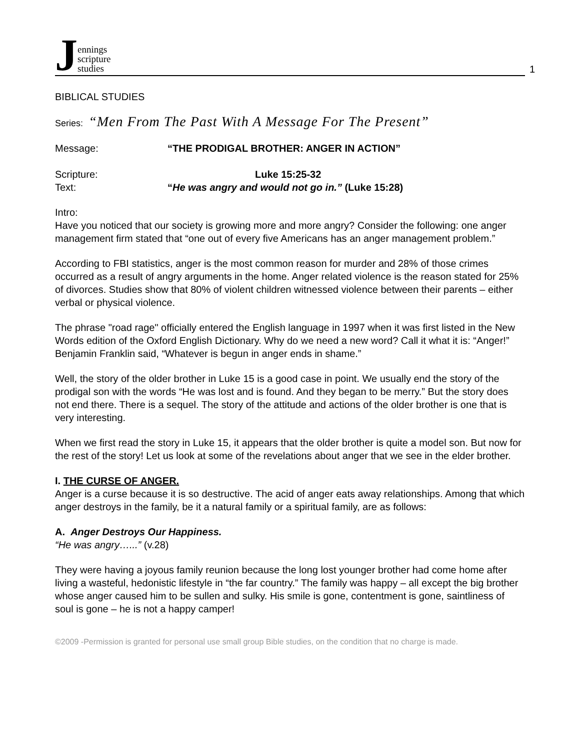Jennings
scripture
studies
1
BIBLICAL STUDIES
Series: “Men From The Past With A Message For The Present”
Message: “THE PRODIGAL BROTHER: ANGER IN ACTION”
Scripture: Luke 15:25-32
Text: “He was angry and would not go in.” (Luke 15:28)
Intro:
Have you noticed that our society is growing more and more angry? Consider the following: one anger management firm stated that “one out of every five Americans has an anger management problem.”
According to FBI statistics, anger is the most common reason for murder and 28% of those crimes occurred as a result of angry arguments in the home. Anger related violence is the reason stated for 25% of divorces. Studies show that 80% of violent children witnessed violence between their parents – either verbal or physical violence.
The phrase "road rage" officially entered the English language in 1997 when it was first listed in the New Words edition of the Oxford English Dictionary. Why do we need a new word? Call it what it is: “Anger!” Benjamin Franklin said, “Whatever is begun in anger ends in shame.”
Well, the story of the older brother in Luke 15 is a good case in point. We usually end the story of the prodigal son with the words “He was lost and is found. And they began to be merry.” But the story does not end there. There is a sequel. The story of the attitude and actions of the older brother is one that is very interesting.
When we first read the story in Luke 15, it appears that the older brother is quite a model son. But now for the rest of the story! Let us look at some of the revelations about anger that we see in the elder brother.
I. THE CURSE OF ANGER.
Anger is a curse because it is so destructive. The acid of anger eats away relationships. Among that which anger destroys in the family, be it a natural family or a spiritual family, are as follows:
A. Anger Destroys Our Happiness.
“He was angry…...” (v.28)
They were having a joyous family reunion because the long lost younger brother had come home after living a wasteful, hedonistic lifestyle in “the far country.” The family was happy – all except the big brother whose anger caused him to be sullen and sulky. His smile is gone, contentment is gone, saintliness of soul is gone – he is not a happy camper!
©2009 -Permission is granted for personal use small group Bible studies, on the condition that no charge is made.